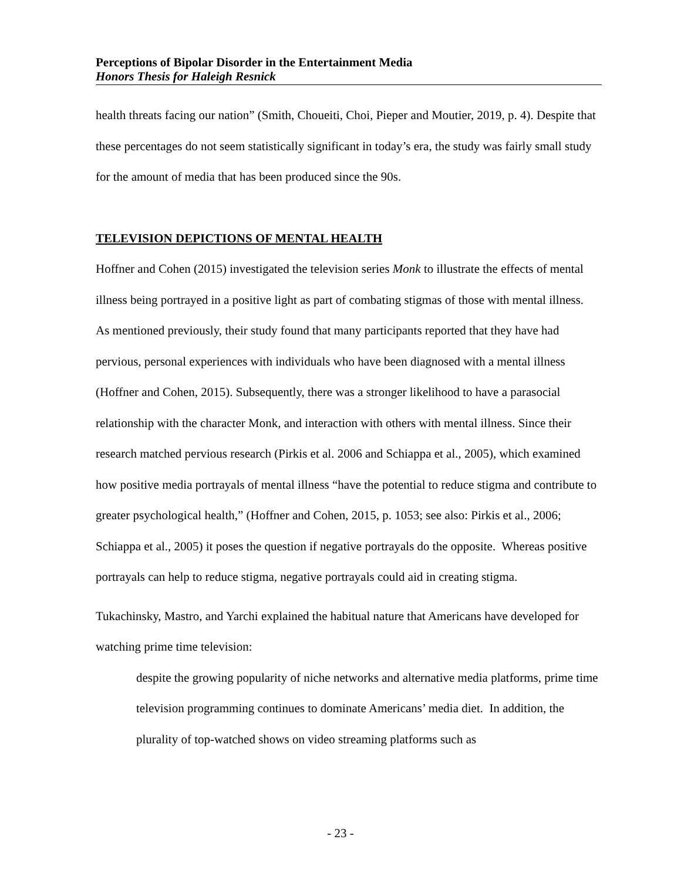Perceptions of Bipolar Disorder in the Entertainment Media
Honors Thesis for Haleigh Resnick
health threats facing our nation” (Smith, Choueiti, Choi, Pieper and Moutier, 2019, p. 4). Despite that these percentages do not seem statistically significant in today’s era, the study was fairly small study for the amount of media that has been produced since the 90s.
TELEVISION DEPICTIONS OF MENTAL HEALTH
Hoffner and Cohen (2015) investigated the television series Monk to illustrate the effects of mental illness being portrayed in a positive light as part of combating stigmas of those with mental illness. As mentioned previously, their study found that many participants reported that they have had pervious, personal experiences with individuals who have been diagnosed with a mental illness (Hoffner and Cohen, 2015). Subsequently, there was a stronger likelihood to have a parasocial relationship with the character Monk, and interaction with others with mental illness. Since their research matched pervious research (Pirkis et al. 2006 and Schiappa et al., 2005), which examined how positive media portrayals of mental illness “have the potential to reduce stigma and contribute to greater psychological health,” (Hoffner and Cohen, 2015, p. 1053; see also: Pirkis et al., 2006; Schiappa et al., 2005) it poses the question if negative portrayals do the opposite. Whereas positive portrayals can help to reduce stigma, negative portrayals could aid in creating stigma.
Tukachinsky, Mastro, and Yarchi explained the habitual nature that Americans have developed for watching prime time television:
despite the growing popularity of niche networks and alternative media platforms, prime time television programming continues to dominate Americans’ media diet. In addition, the plurality of top-watched shows on video streaming platforms such as
- 23 -